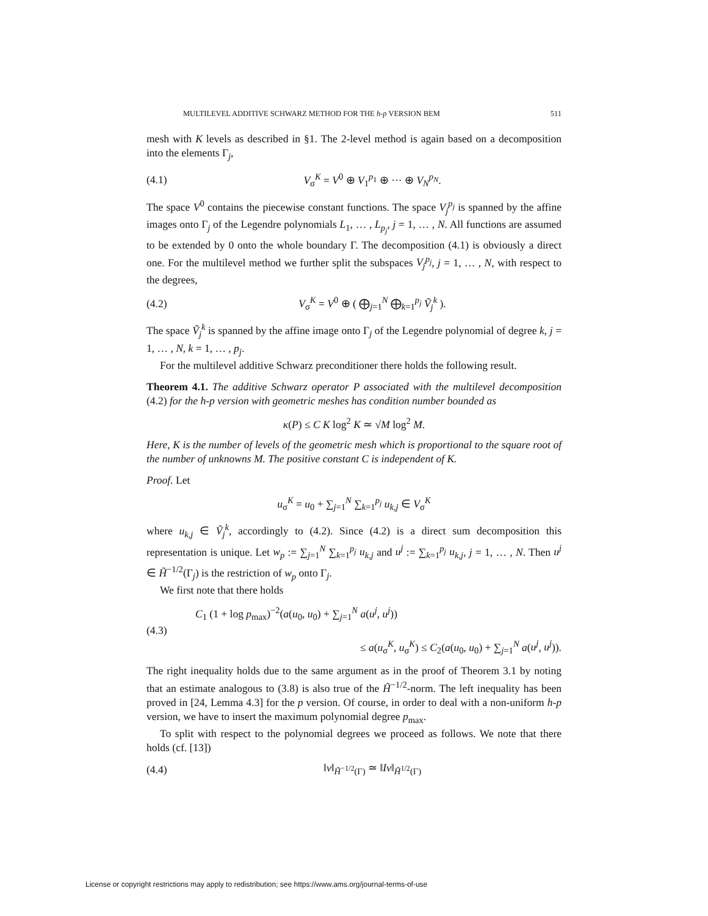MULTILEVEL ADDITIVE SCHWARZ METHOD FOR THE h-p VERSION BEM 511
mesh with K levels as described in §1. The 2-level method is again based on a decomposition into the elements Γ<sub>j</sub>,
(4.1) V<sub>σ</sub><sup>K</sup> = V<sup>0</sup> ⊕ V<sub>1</sub><sup>p<sub>1</sub></sup> ⊕ ··· ⊕ V<sub>N</sub><sup>p<sub>N</sub></sup>.
The space V<sup>0</sup> contains the piecewise constant functions. The space V<sub>j</sub><sup>p<sub>j</sub></sup> is spanned by the affine images onto Γ<sub>j</sub> of the Legendre polynomials L<sub>1</sub>, … , L<sub>p<sub>j</sub></sub>, j = 1, … , N. All functions are assumed to be extended by 0 onto the whole boundary Γ. The decomposition (4.1) is obviously a direct one. For the multilevel method we further split the subspaces V<sub>j</sub><sup>p<sub>j</sub></sup>, j = 1, … , N, with respect to the degrees,
(4.2) V<sub>σ</sub><sup>K</sup> = V<sup>0</sup> ⊕ ( ⨁<sub>j=1</sub><sup>N</sup> ⨁<sub>k=1</sub><sup>p<sub>j</sub></sup> Ṽ<sub>j</sub><sup>k</sup> ).
The space Ṽ<sub>j</sub><sup>k</sup> is spanned by the affine image onto Γ<sub>j</sub> of the Legendre polynomial of degree k, j = 1, … , N, k = 1, … , p<sub>j</sub>.
For the multilevel additive Schwarz preconditioner there holds the following result.
Theorem 4.1. The additive Schwarz operator P associated with the multilevel decomposition (4.2) for the h-p version with geometric meshes has condition number bounded as
κ(P) ≤ C K log<sup>2</sup> K ≃ √M log<sup>2</sup> M.
Here, K is the number of levels of the geometric mesh which is proportional to the square root of the number of unknowns M. The positive constant C is independent of K.
Proof. Let
u<sub>σ</sub><sup>K</sup> = u<sub>0</sub> + ∑<sub>j=1</sub><sup>N</sup> ∑<sub>k=1</sub><sup>p<sub>j</sub></sup> u<sub>k,j</sub> ∈ V<sub>σ</sub><sup>K</sup>
where u<sub>k,j</sub> ∈ Ṽ<sub>j</sub><sup>k</sup>, accordingly to (4.2). Since (4.2) is a direct sum decomposition this representation is unique. Let w<sub>p</sub> := ∑<sub>j=1</sub><sup>N</sup> ∑<sub>k=1</sub><sup>p<sub>j</sub></sup> u<sub>k,j</sub> and u<sup>j</sup> := ∑<sub>k=1</sub><sup>p<sub>j</sub></sup> u<sub>k,j</sub>, j = 1, … , N. Then u<sup>j</sup> ∈ H̃<sup>−1/2</sup>(Γ<sub>j</sub>) is the restriction of w<sub>p</sub> onto Γ<sub>j</sub>.
We first note that there holds
(4.3) C<sub>1</sub> (1 + log p<sub>max</sub>)<sup>−2</sup>(a(u<sub>0</sub>, u<sub>0</sub>) + ∑<sub>j=1</sub><sup>N</sup> a(u<sup>j</sup>, u<sup>j</sup>))
≤ a(u<sub>σ</sub><sup>K</sup>, u<sub>σ</sub><sup>K</sup>) ≤ C<sub>2</sub>(a(u<sub>0</sub>, u<sub>0</sub>) + ∑<sub>j=1</sub><sup>N</sup> a(u<sup>j</sup>, u<sup>j</sup>)).
The right inequality holds due to the same argument as in the proof of Theorem 3.1 by noting that an estimate analogous to (3.8) is also true of the H̃<sup>−1/2</sup>-norm. The left inequality has been proved in [24, Lemma 4.3] for the p version. Of course, in order to deal with a non-uniform h-p version, we have to insert the maximum polynomial degree p<sub>max</sub>.
To split with respect to the polynomial degrees we proceed as follows. We note that there holds (cf. [13])
(4.4) ‖v‖<sub>H̃<sup>−1/2</sup>(Γ)</sub> ≃ ‖Iv‖<sub>H̃<sup>1/2</sup>(Γ)</sub>
License or copyright restrictions may apply to redistribution; see https://www.ams.org/journal-terms-of-use